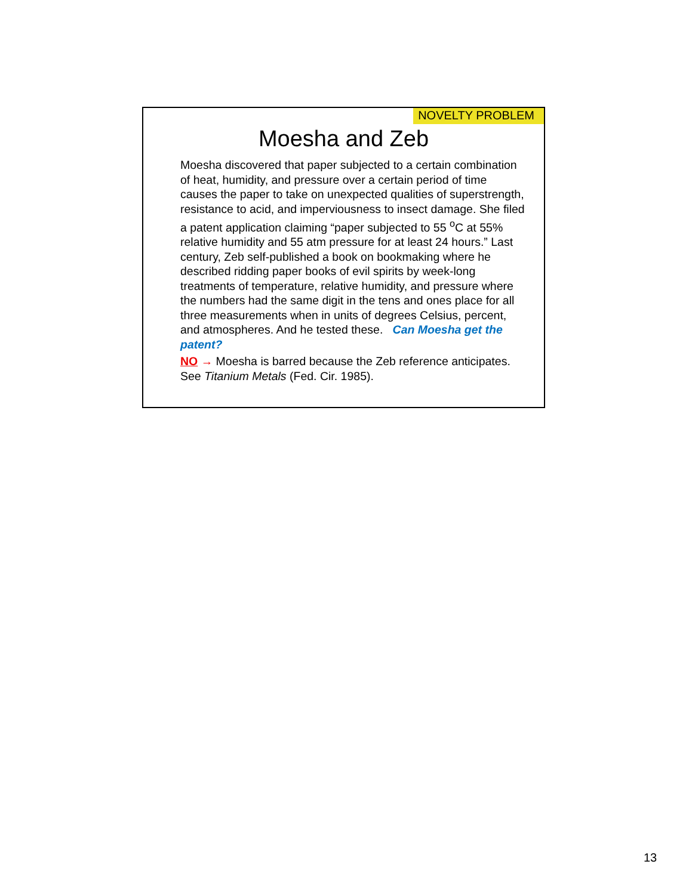NOVELTY PROBLEM
Moesha and Zeb
Moesha discovered that paper subjected to a certain combination of heat, humidity, and pressure over a certain period of time causes the paper to take on unexpected qualities of superstrength, resistance to acid, and imperviousness to insect damage. She filed a patent application claiming “paper subjected to 55 <sup>o</sup>C at 55% relative humidity and 55 atm pressure for at least 24 hours.” Last century, Zeb self-published a book on bookmaking where he described ridding paper books of evil spirits by week-long treatments of temperature, relative humidity, and pressure where the numbers had the same digit in the tens and ones place for all three measurements when in units of degrees Celsius, percent, and atmospheres. And he tested these. Can Moesha get the patent?
NO → Moesha is barred because the Zeb reference anticipates. See Titanium Metals (Fed. Cir. 1985).
13